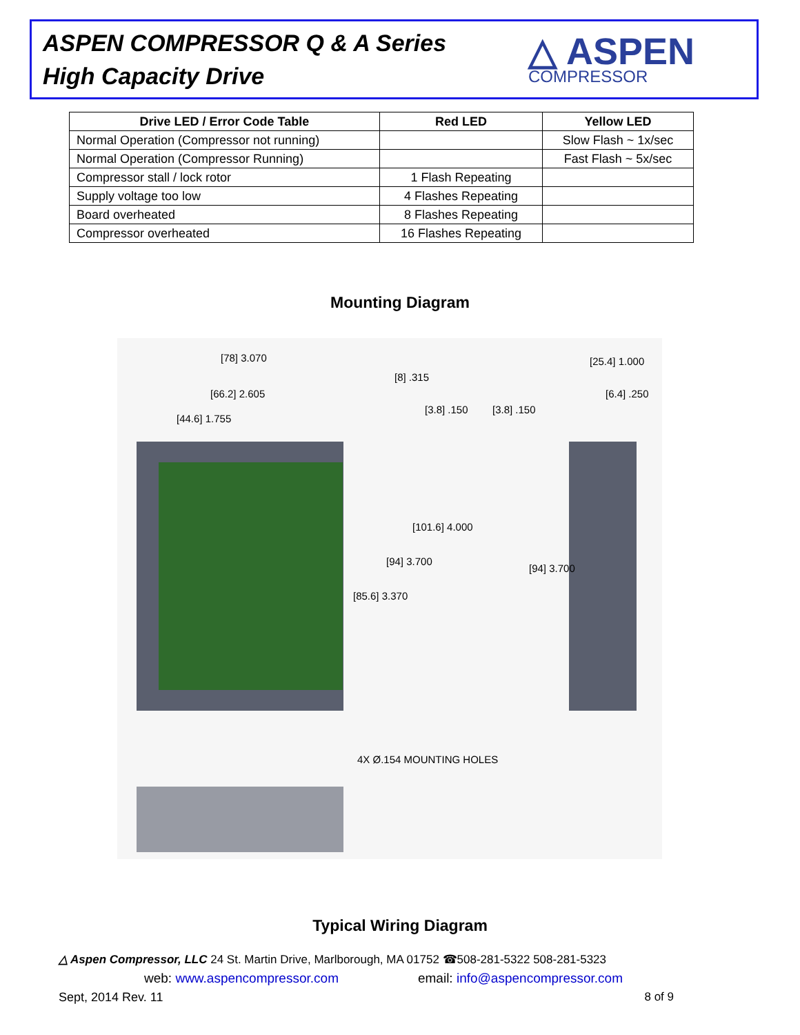ASPEN COMPRESSOR Q & A Series
High Capacity Drive
△ ASPEN
COMPRESSOR
| Drive LED / Error Code Table | Red LED | Yellow LED |
| --- | --- | --- |
| Normal Operation (Compressor not running) | | Slow Flash ~ 1x/sec |
| Normal Operation (Compressor Running) | | Fast Flash ~ 5x/sec |
| Compressor stall / lock rotor | 1 Flash Repeating | |
| Supply voltage too low | 4 Flashes Repeating | |
| Board overheated | 8 Flashes Repeating | |
| Compressor overheated | 16 Flashes Repeating | |
Mounting Diagram
[78] 3.070
[66.2] 2.605
[44.6] 1.755
[8] .315
[3.8] .150 [3.8] .150
[25.4] 1.000
[6.4] .250
[101.6] 4.000
[94] 3.700
[85.6] 3.370
[94] 3.700
4X Ø.154 MOUNTING HOLES
Typical Wiring Diagram
△ Aspen Compressor, LLC 24 St. Martin Drive, Marlborough, MA 01752 ☎508-281-5322 508-281-5323
web: www.aspencompressor.com email: info@aspencompressor.com
Sept, 2014 Rev. 11 8 of 9